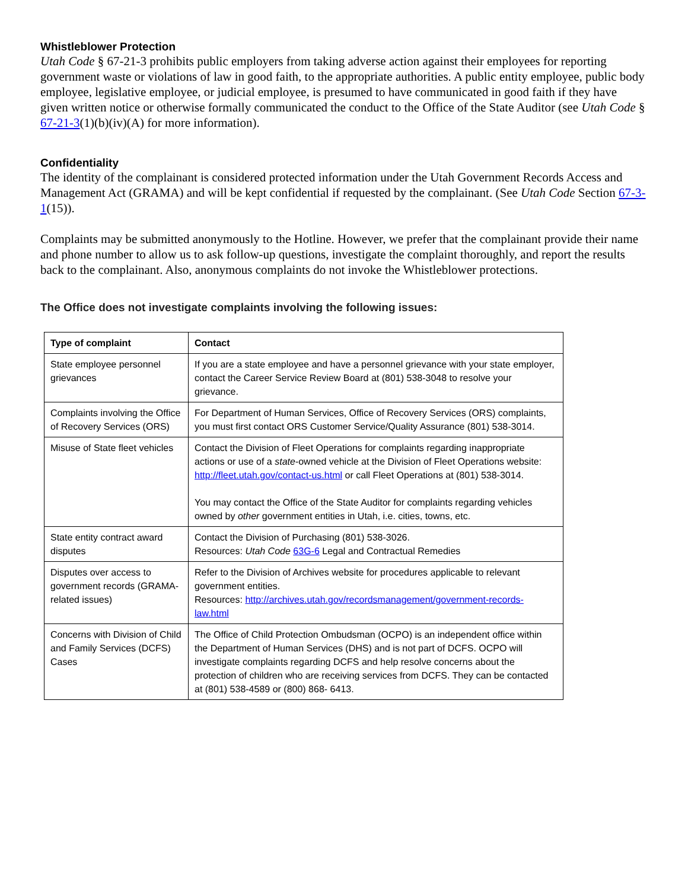Whistleblower Protection
Utah Code § 67-21-3 prohibits public employers from taking adverse action against their employees for reporting government waste or violations of law in good faith, to the appropriate authorities. A public entity employee, public body employee, legislative employee, or judicial employee, is presumed to have communicated in good faith if they have given written notice or otherwise formally communicated the conduct to the Office of the State Auditor (see Utah Code § 67-21-3(1)(b)(iv)(A) for more information).
Confidentiality
The identity of the complainant is considered protected information under the Utah Government Records Access and Management Act (GRAMA) and will be kept confidential if requested by the complainant. (See Utah Code Section 67-3-1(15)).
Complaints may be submitted anonymously to the Hotline. However, we prefer that the complainant provide their name and phone number to allow us to ask follow-up questions, investigate the complaint thoroughly, and report the results back to the complainant. Also, anonymous complaints do not invoke the Whistleblower protections.
The Office does not investigate complaints involving the following issues:
| Type of complaint | Contact |
| --- | --- |
| State employee personnel grievances | If you are a state employee and have a personnel grievance with your state employer, contact the Career Service Review Board at (801) 538-3048 to resolve your grievance. |
| Complaints involving the Office of Recovery Services (ORS) | For Department of Human Services, Office of Recovery Services (ORS) complaints, you must first contact ORS Customer Service/Quality Assurance (801) 538-3014. |
| Misuse of State fleet vehicles | Contact the Division of Fleet Operations for complaints regarding inappropriate actions or use of a state -owned vehicle at the Division of Fleet Operations website: http://fleet.utah.gov/contact-us.html or call Fleet Operations at (801) 538-3014. You may contact the Office of the State Auditor for complaints regarding vehicles owned by other government entities in Utah, i.e. cities, towns, etc. |
| State entity contract award disputes | Contact the Division of Purchasing (801) 538-3026. Resources: Utah Code 63G-6 Legal and Contractual Remedies |
| Disputes over access to government records (GRAMA-related issues) | Refer to the Division of Archives website for procedures applicable to relevant government entities. Resources: http://archives.utah.gov/recordsmanagement/government-records-law.html |
| Concerns with Division of Child and Family Services (DCFS) Cases | The Office of Child Protection Ombudsman (OCPO) is an independent office within the Department of Human Services (DHS) and is not part of DCFS. OCPO will investigate complaints regarding DCFS and help resolve concerns about the protection of children who are receiving services from DCFS. They can be contacted at (801) 538-4589 or (800) 868- 6413. |